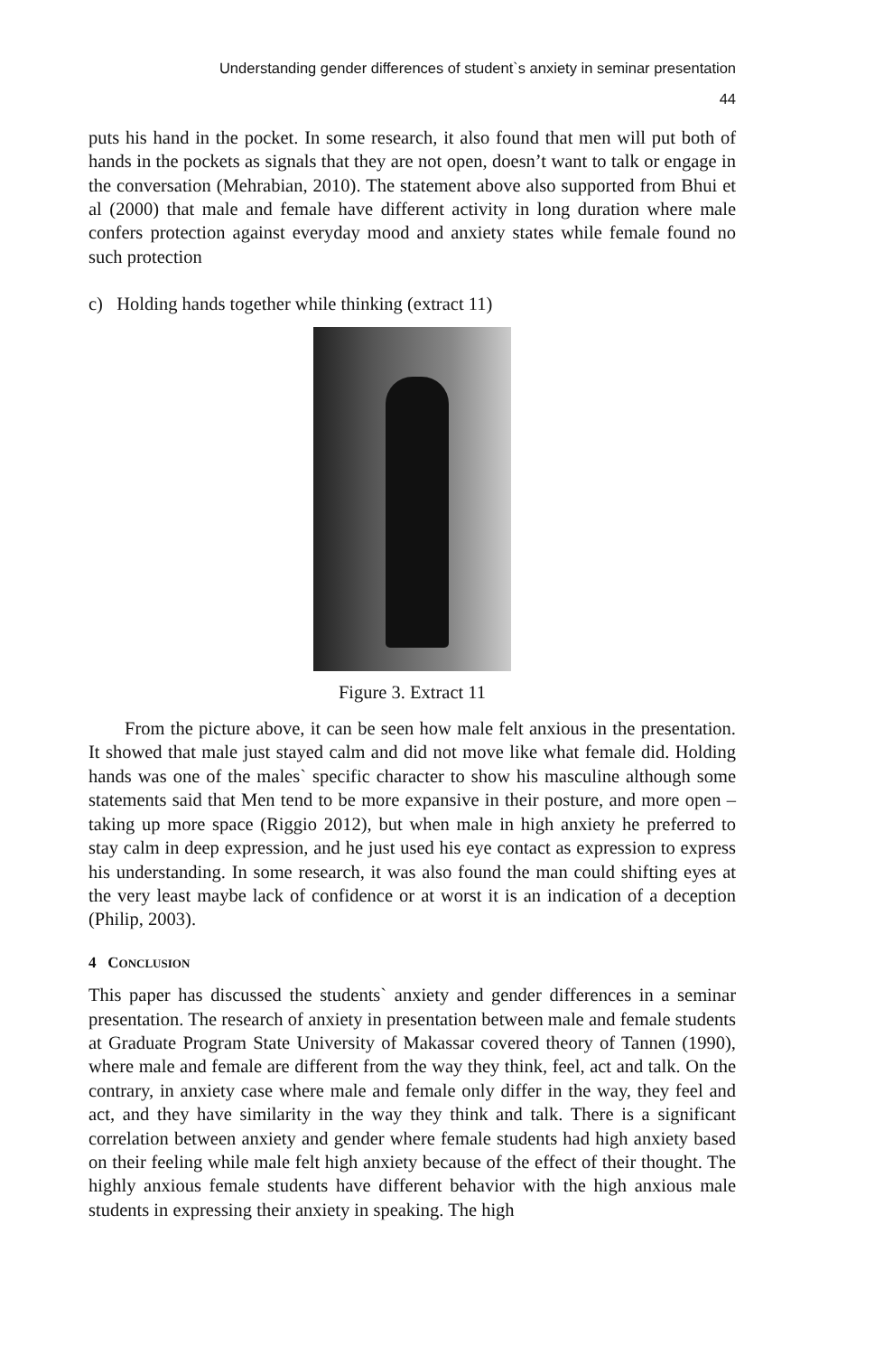Understanding gender differences of student`s anxiety in seminar presentation
44
puts his hand in the pocket. In some research, it also found that men will put both of hands in the pockets as signals that they are not open, doesn’t want to talk or engage in the conversation (Mehrabian, 2010). The statement above also supported from Bhui et al (2000) that male and female have different activity in long duration where male confers protection against everyday mood and anxiety states while female found no such protection
c) Holding hands together while thinking (extract 11)
Figure 3. Extract 11
From the picture above, it can be seen how male felt anxious in the presentation. It showed that male just stayed calm and did not move like what female did. Holding hands was one of the males` specific character to show his masculine although some statements said that Men tend to be more expansive in their posture, and more open – taking up more space (Riggio 2012), but when male in high anxiety he preferred to stay calm in deep expression, and he just used his eye contact as expression to express his understanding. In some research, it was also found the man could shifting eyes at the very least maybe lack of confidence or at worst it is an indication of a deception (Philip, 2003).
4 CONCLUSION
This paper has discussed the students` anxiety and gender differences in a seminar presentation. The research of anxiety in presentation between male and female students at Graduate Program State University of Makassar covered theory of Tannen (1990), where male and female are different from the way they think, feel, act and talk. On the contrary, in anxiety case where male and female only differ in the way, they feel and act, and they have similarity in the way they think and talk. There is a significant correlation between anxiety and gender where female students had high anxiety based on their feeling while male felt high anxiety because of the effect of their thought. The highly anxious female students have different behavior with the high anxious male students in expressing their anxiety in speaking. The high